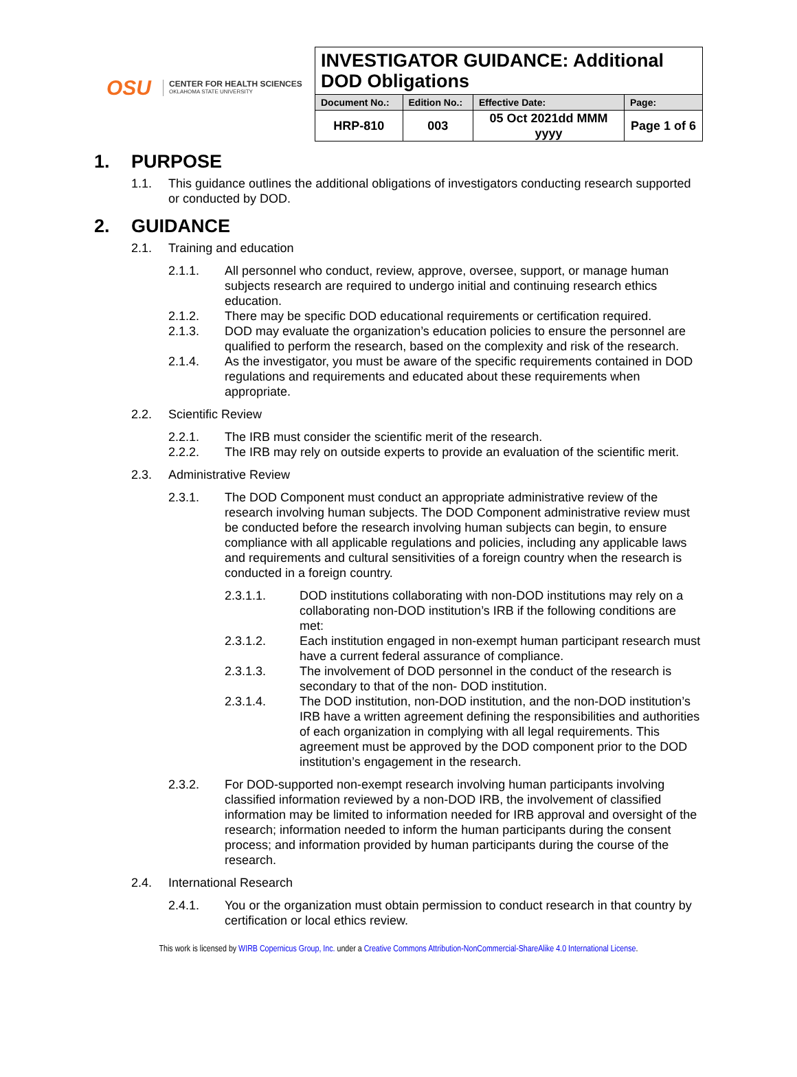OSU
CENTER FOR HEALTH SCIENCES
OKLAHOMA STATE UNIVERSITY
| INVESTIGATOR GUIDANCE: Additional DOD Obligations | | | |
| Document No.: | Edition No.: | Effective Date: | Page: |
| HRP-810 | 003 | 05 Oct 2021dd MMM yyyy | Page 1 of 6 |
1. PURPOSE
1.1. This guidance outlines the additional obligations of investigators conducting research supported or conducted by DOD.
2. GUIDANCE
2.1. Training and education
2.1.1. All personnel who conduct, review, approve, oversee, support, or manage human subjects research are required to undergo initial and continuing research ethics education.
2.1.2. There may be specific DOD educational requirements or certification required.
2.1.3. DOD may evaluate the organization’s education policies to ensure the personnel are qualified to perform the research, based on the complexity and risk of the research.
2.1.4. As the investigator, you must be aware of the specific requirements contained in DOD regulations and requirements and educated about these requirements when appropriate.
2.2. Scientific Review
2.2.1. The IRB must consider the scientific merit of the research.
2.2.2. The IRB may rely on outside experts to provide an evaluation of the scientific merit.
2.3. Administrative Review
2.3.1. The DOD Component must conduct an appropriate administrative review of the research involving human subjects. The DOD Component administrative review must be conducted before the research involving human subjects can begin, to ensure compliance with all applicable regulations and policies, including any applicable laws and requirements and cultural sensitivities of a foreign country when the research is conducted in a foreign country.
2.3.1.1. DOD institutions collaborating with non-DOD institutions may rely on a collaborating non-DOD institution’s IRB if the following conditions are met:
2.3.1.2. Each institution engaged in non-exempt human participant research must have a current federal assurance of compliance.
2.3.1.3. The involvement of DOD personnel in the conduct of the research is secondary to that of the non- DOD institution.
2.3.1.4. The DOD institution, non-DOD institution, and the non-DOD institution’s IRB have a written agreement defining the responsibilities and authorities of each organization in complying with all legal requirements. This agreement must be approved by the DOD component prior to the DOD institution’s engagement in the research.
2.3.2. For DOD-supported non-exempt research involving human participants involving classified information reviewed by a non-DOD IRB, the involvement of classified information may be limited to information needed for IRB approval and oversight of the research; information needed to inform the human participants during the consent process; and information provided by human participants during the course of the research.
2.4. International Research
2.4.1. You or the organization must obtain permission to conduct research in that country by certification or local ethics review.
This work is licensed by WIRB Copernicus Group, Inc. under a Creative Commons Attribution-NonCommercial-ShareAlike 4.0 International License.